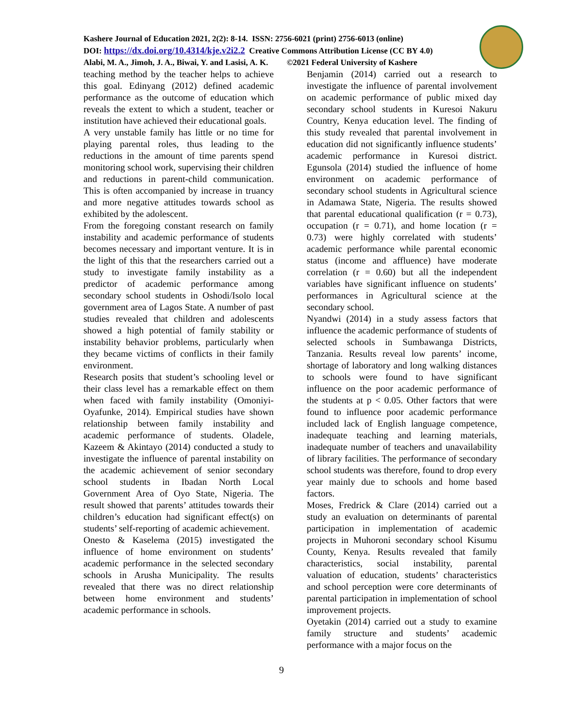Kashere Journal of Education 2021, 2(2): 8-14. ISSN: 2756-6021 (print) 2756-6013 (online)
DOI: https://dx.doi.org/10.4314/kje.v2i2.2 Creative Commons Attribution License (CC BY 4.0)
Alabi, M. A., Jimoh, J. A., Biwai, Y. and Lasisi, A. K. ©2021 Federal University of Kashere
teaching method by the teacher helps to achieve this goal. Edinyang (2012) defined academic performance as the outcome of education which reveals the extent to which a student, teacher or institution have achieved their educational goals.
A very unstable family has little or no time for playing parental roles, thus leading to the reductions in the amount of time parents spend monitoring school work, supervising their children and reductions in parent-child communication. This is often accompanied by increase in truancy and more negative attitudes towards school as exhibited by the adolescent.
From the foregoing constant research on family instability and academic performance of students becomes necessary and important venture. It is in the light of this that the researchers carried out a study to investigate family instability as a predictor of academic performance among secondary school students in Oshodi/Isolo local government area of Lagos State. A number of past studies revealed that children and adolescents showed a high potential of family stability or instability behavior problems, particularly when they became victims of conflicts in their family environment.
Research posits that student’s schooling level or their class level has a remarkable effect on them when faced with family instability (Omoniyi-Oyafunke, 2014). Empirical studies have shown relationship between family instability and academic performance of students. Oladele, Kazeem & Akintayo (2014) conducted a study to investigate the influence of parental instability on the academic achievement of senior secondary school students in Ibadan North Local Government Area of Oyo State, Nigeria. The result showed that parents’ attitudes towards their children’s education had significant effect(s) on students’ self-reporting of academic achievement.
Onesto & Kaselema (2015) investigated the influence of home environment on students’ academic performance in the selected secondary schools in Arusha Municipality. The results revealed that there was no direct relationship between home environment and students’ academic performance in schools.
Benjamin (2014) carried out a research to investigate the influence of parental involvement on academic performance of public mixed day secondary school students in Kuresoi Nakuru Country, Kenya education level. The finding of this study revealed that parental involvement in education did not significantly influence students’ academic performance in Kuresoi district. Egunsola (2014) studied the influence of home environment on academic performance of secondary school students in Agricultural science in Adamawa State, Nigeria. The results showed that parental educational qualification (r = 0.73), occupation (r = 0.71), and home location (r = 0.73) were highly correlated with students’ academic performance while parental economic status (income and affluence) have moderate correlation (r = 0.60) but all the independent variables have significant influence on students’ performances in Agricultural science at the secondary school.
Nyandwi (2014) in a study assess factors that influence the academic performance of students of selected schools in Sumbawanga Districts, Tanzania. Results reveal low parents’ income, shortage of laboratory and long walking distances to schools were found to have significant influence on the poor academic performance of the students at p < 0.05. Other factors that were found to influence poor academic performance included lack of English language competence, inadequate teaching and learning materials, inadequate number of teachers and unavailability of library facilities. The performance of secondary school students was therefore, found to drop every year mainly due to schools and home based factors.
Moses, Fredrick & Clare (2014) carried out a study an evaluation on determinants of parental participation in implementation of academic projects in Muhoroni secondary school Kisumu County, Kenya. Results revealed that family characteristics, social instability, parental valuation of education, students’ characteristics and school perception were core determinants of parental participation in implementation of school improvement projects.
Oyetakin (2014) carried out a study to examine family structure and students’ academic performance with a major focus on the
9